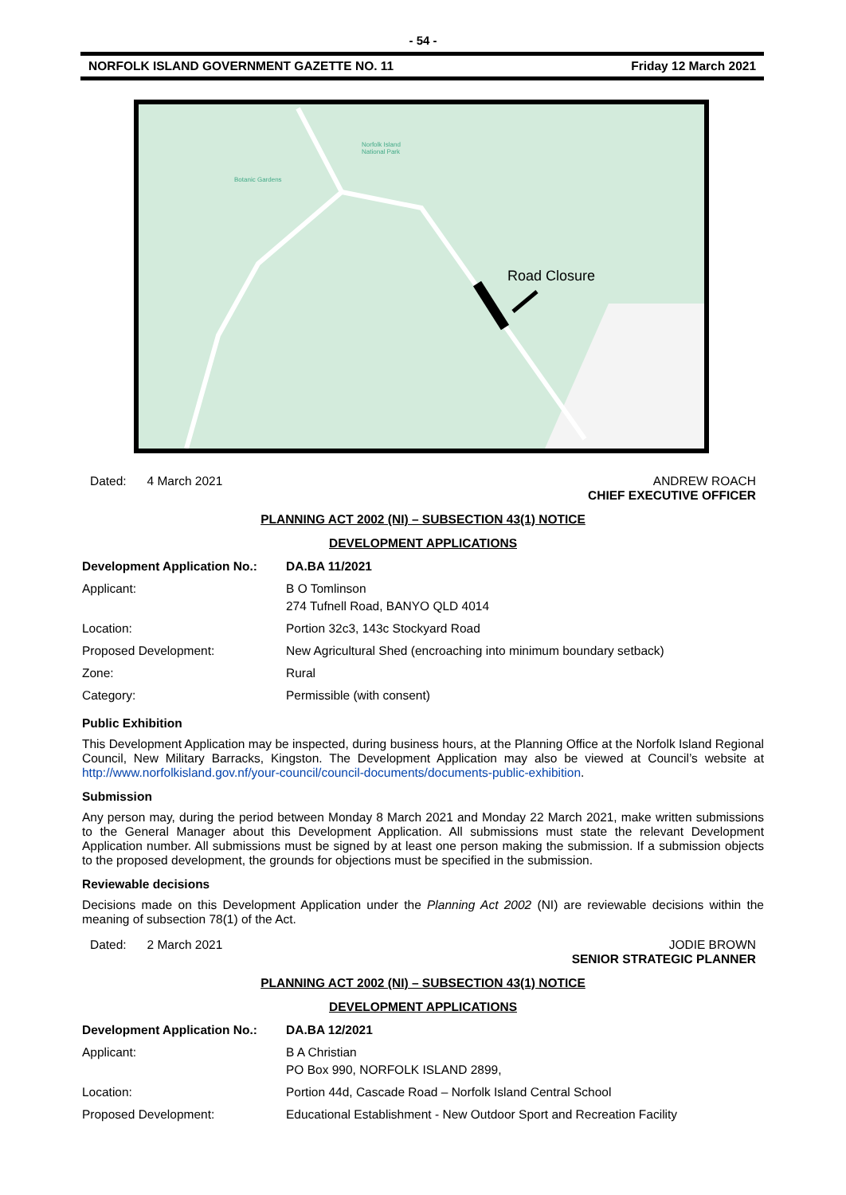- 54 -
NORFOLK ISLAND GOVERNMENT GAZETTE NO. 11 Friday 12 March 2021
Road Closure
Norfolk Island
National Park
Botanic Gardens
Dated: 4 March 2021 ANDREW ROACH
CHIEF EXECUTIVE OFFICER
PLANNING ACT 2002 (NI) – SUBSECTION 43(1) NOTICE
DEVELOPMENT APPLICATIONS
| Development Application No.: | DA.BA 11/2021 |
| Applicant: | B O Tomlinson 274 Tufnell Road, BANYO QLD 4014 |
| Location: | Portion 32c3, 143c Stockyard Road |
| Proposed Development: | New Agricultural Shed (encroaching into minimum boundary setback) |
| Zone: | Rural |
| Category: | Permissible (with consent) |
Public Exhibition
This Development Application may be inspected, during business hours, at the Planning Office at the Norfolk Island Regional Council, New Military Barracks, Kingston. The Development Application may also be viewed at Council’s website at http://www.norfolkisland.gov.nf/your-council/council-documents/documents-public-exhibition.
Submission
Any person may, during the period between Monday 8 March 2021 and Monday 22 March 2021, make written submissions to the General Manager about this Development Application. All submissions must state the relevant Development Application number. All submissions must be signed by at least one person making the submission. If a submission objects to the proposed development, the grounds for objections must be specified in the submission.
Reviewable decisions
Decisions made on this Development Application under the Planning Act 2002 (NI) are reviewable decisions within the meaning of subsection 78(1) of the Act.
Dated: 2 March 2021 JODIE BROWN
SENIOR STRATEGIC PLANNER
PLANNING ACT 2002 (NI) – SUBSECTION 43(1) NOTICE
DEVELOPMENT APPLICATIONS
| Development Application No.: | DA.BA 12/2021 |
| Applicant: | B A Christian PO Box 990, NORFOLK ISLAND 2899, |
| Location: | Portion 44d, Cascade Road – Norfolk Island Central School |
| Proposed Development: | Educational Establishment - New Outdoor Sport and Recreation Facility |